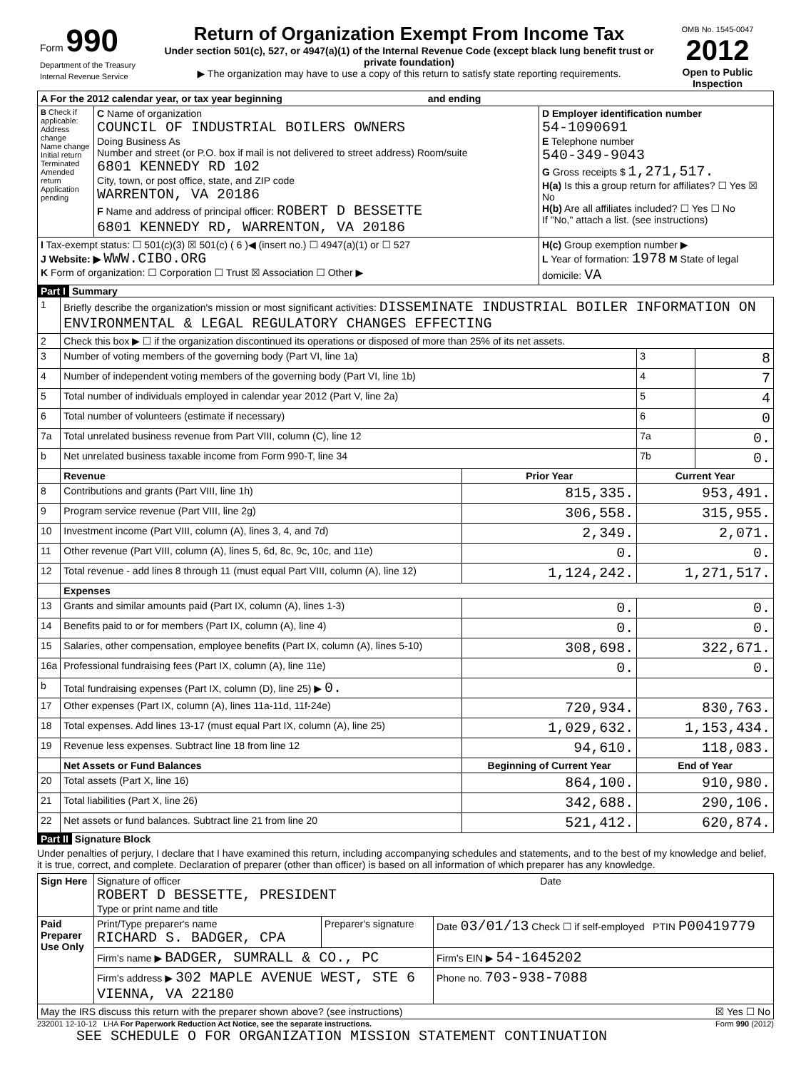| Form 990 Department of the Treasury Internal Revenue Service | Return of Organization Exempt From Income Tax Under section 501(c), 527, or 4947(a)(1) of the Internal Revenue Code (except black lung benefit trust or private foundation) ▶ The organization may have to use a copy of this return to satisfy state reporting requirements. | OMB No. 1545-0047 2012 Open to Public Inspection |
| A For the 2012 calendar year, or tax year beginning and ending | | |
| B Check if applicable: Address change Name change Initial return Terminated Amended return Application pending | C Name of organization COUNCIL OF INDUSTRIAL BOILERS OWNERS Doing Business As Number and street (or P.O. box if mail is not delivered to street address) Room/suite 6801 KENNEDY RD 102 City, town, or post office, state, and ZIP code WARRENTON, VA 20186 F Name and address of principal officer: ROBERT D BESSETTE 6801 KENNEDY RD, WARRENTON, VA 20186 | D Employer identification number 54-1090691 E Telephone number 540-349-9043 G Gross receipts $ 1,271,517. H(a) Is this a group return for affiliates? ☐ Yes ☒ No H(b) Are all affiliates included? ☐ Yes ☐ No If "No," attach a list. (see instructions) |
| I Tax-exempt status: ☐ 501(c)(3) ☒ 501(c) ( 6 )◀ (insert no.) ☐ 4947(a)(1) or ☐ 527 J Website: ▶ WWW.CIBO.ORG K Form of organization: ☐ Corporation ☐ Trust ☒ Association ☐ Other ▶ | | H(c) Group exemption number ▶ L Year of formation: 1978 M State of legal domicile: VA |
Part I Summary
| 1 | Briefly describe the organization's mission or most significant activities: DISSEMINATE INDUSTRIAL BOILER INFORMATION ON ENVIRONMENTAL & LEGAL REGULATORY CHANGES EFFECTING | | | |
| 2 | Check this box ▶ ☐ if the organization discontinued its operations or disposed of more than 25% of its net assets. | | | |
| 3 | Number of voting members of the governing body (Part VI, line 1a) | | 3 | 8 |
| 4 | Number of independent voting members of the governing body (Part VI, line 1b) | | 4 | 7 |
| 5 | Total number of individuals employed in calendar year 2012 (Part V, line 2a) | | 5 | 4 |
| 6 | Total number of volunteers (estimate if necessary) | | 6 | 0 |
| 7a | Total unrelated business revenue from Part VIII, column (C), line 12 | | 7a | 0. |
| b | Net unrelated business taxable income from Form 990-T, line 34 | | 7b | 0. |
| | Revenue | Prior Year | Current Year | |
| 8 | Contributions and grants (Part VIII, line 1h) | 815,335. | 953,491. | |
| 9 | Program service revenue (Part VIII, line 2g) | 306,558. | 315,955. | |
| 10 | Investment income (Part VIII, column (A), lines 3, 4, and 7d) | 2,349. | 2,071. | |
| 11 | Other revenue (Part VIII, column (A), lines 5, 6d, 8c, 9c, 10c, and 11e) | 0. | 0. | |
| 12 | Total revenue - add lines 8 through 11 (must equal Part VIII, column (A), line 12) | 1,124,242. | 1,271,517. | |
| | Expenses | | | |
| 13 | Grants and similar amounts paid (Part IX, column (A), lines 1-3) | 0. | 0. | |
| 14 | Benefits paid to or for members (Part IX, column (A), line 4) | 0. | 0. | |
| 15 | Salaries, other compensation, employee benefits (Part IX, column (A), lines 5-10) | 308,698. | 322,671. | |
| 16a | Professional fundraising fees (Part IX, column (A), line 11e) | 0. | 0. | |
| b | Total fundraising expenses (Part IX, column (D), line 25) ▶ 0. | | | |
| 17 | Other expenses (Part IX, column (A), lines 11a-11d, 11f-24e) | 720,934. | 830,763. | |
| 18 | Total expenses. Add lines 13-17 (must equal Part IX, column (A), line 25) | 1,029,632. | 1,153,434. | |
| 19 | Revenue less expenses. Subtract line 18 from line 12 | 94,610. | 118,083. | |
| | Net Assets or Fund Balances | Beginning of Current Year | End of Year | |
| 20 | Total assets (Part X, line 16) | 864,100. | 910,980. | |
| 21 | Total liabilities (Part X, line 26) | 342,688. | 290,106. | |
| 22 | Net assets or fund balances. Subtract line 21 from line 20 | 521,412. | 620,874. | |
Part II Signature Block
Under penalties of perjury, I declare that I have examined this return, including accompanying schedules and statements, and to the best of my knowledge and belief, it is true, correct, and complete. Declaration of preparer (other than officer) is based on all information of which preparer has any knowledge.
| Sign Here | Signature of officer Date ROBERT D BESSETTE, PRESIDENT Type or print name and title | | |
| Paid Preparer Use Only | Print/Type preparer's name RICHARD S. BADGER, CPA | Preparer's signature | Date 03/01/13 Check ☐ if self-employed PTIN P00419779 |
| | Firm's name ▶ BADGER, SUMRALL & CO., PC | | Firm's EIN ▶ 54-1645202 |
| | Firm's address ▶ 302 MAPLE AVENUE WEST, STE 6 VIENNA, VA 22180 | | Phone no. 703-938-7088 |
| May the IRS discuss this return with the preparer shown above? (see instructions) ☒ Yes ☐ No | | | |
232001 12-10-12 LHA For Paperwork Reduction Act Notice, see the separate instructions. Form 990 (2012)
SEE SCHEDULE O FOR ORGANIZATION MISSION STATEMENT CONTINUATION